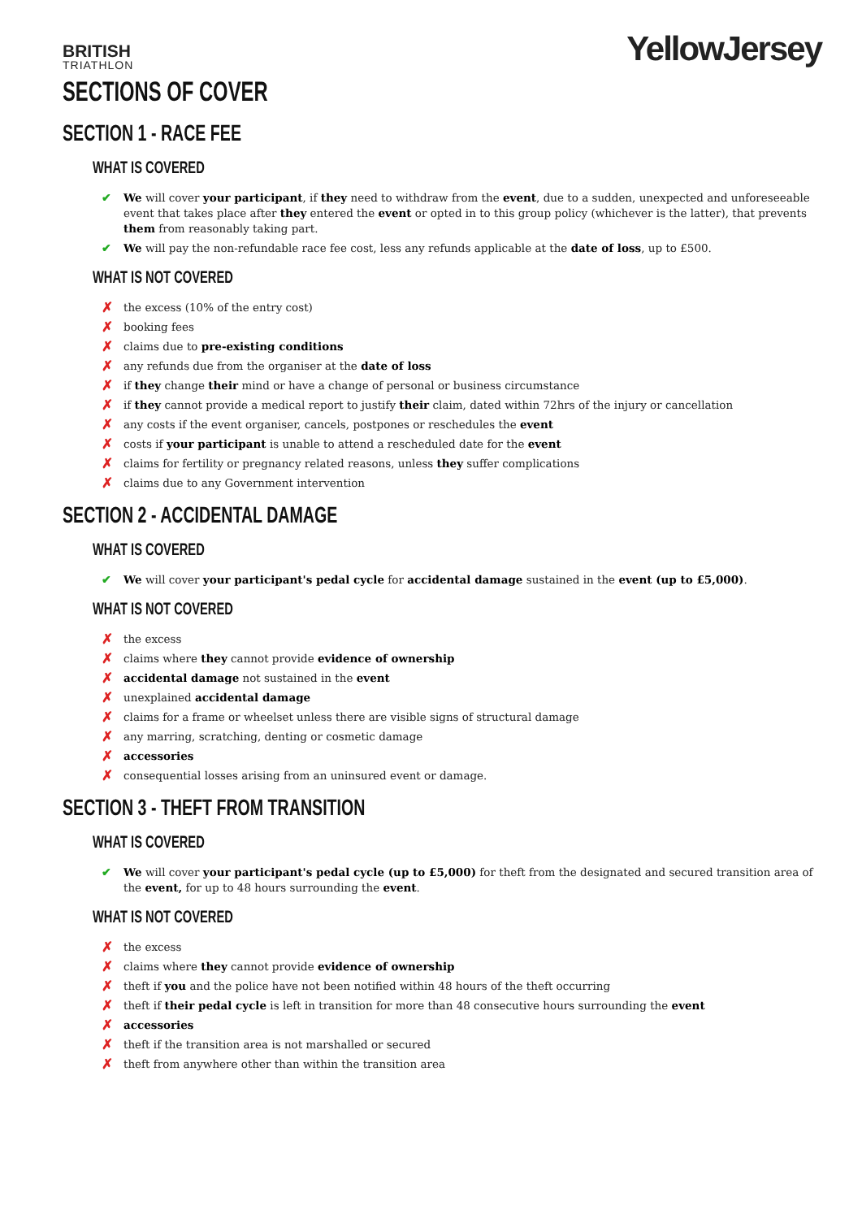BRITISH
TRIATHLON
YellowJersey
SECTIONS OF COVER
SECTION 1 - RACE FEE
WHAT IS COVERED
We will cover your participant, if they need to withdraw from the event, due to a sudden, unexpected and unforeseeable event that takes place after they entered the event or opted in to this group policy (whichever is the latter), that prevents them from reasonably taking part.
We will pay the non-refundable race fee cost, less any refunds applicable at the date of loss, up to £500.
WHAT IS NOT COVERED
the excess (10% of the entry cost)
booking fees
claims due to pre-existing conditions
any refunds due from the organiser at the date of loss
if they change their mind or have a change of personal or business circumstance
if they cannot provide a medical report to justify their claim, dated within 72hrs of the injury or cancellation
any costs if the event organiser, cancels, postpones or reschedules the event
costs if your participant is unable to attend a rescheduled date for the event
claims for fertility or pregnancy related reasons, unless they suffer complications
claims due to any Government intervention
SECTION 2 - ACCIDENTAL DAMAGE
WHAT IS COVERED
We will cover your participant's pedal cycle for accidental damage sustained in the event (up to £5,000).
WHAT IS NOT COVERED
the excess
claims where they cannot provide evidence of ownership
accidental damage not sustained in the event
unexplained accidental damage
claims for a frame or wheelset unless there are visible signs of structural damage
any marring, scratching, denting or cosmetic damage
accessories
consequential losses arising from an uninsured event or damage.
SECTION 3 - THEFT FROM TRANSITION
WHAT IS COVERED
We will cover your participant's pedal cycle (up to £5,000) for theft from the designated and secured transition area of the event, for up to 48 hours surrounding the event.
WHAT IS NOT COVERED
the excess
claims where they cannot provide evidence of ownership
theft if you and the police have not been notified within 48 hours of the theft occurring
theft if their pedal cycle is left in transition for more than 48 consecutive hours surrounding the event
accessories
theft if the transition area is not marshalled or secured
theft from anywhere other than within the transition area